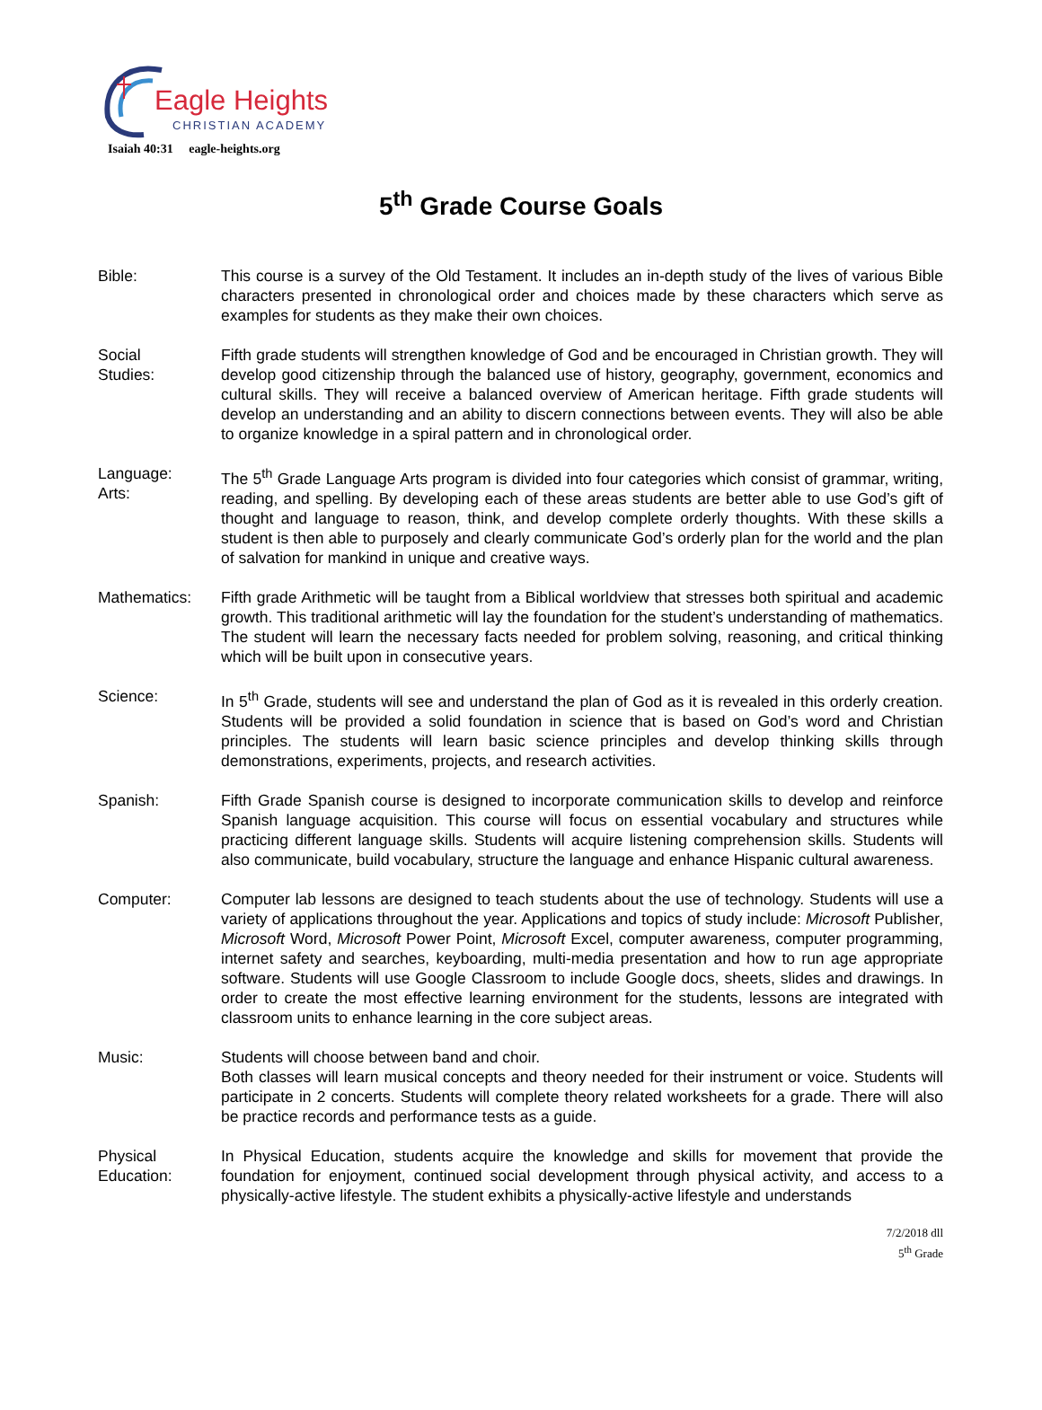Eagle Heights
CHRISTIAN ACADEMY
Isaiah 40:31 eagle-heights.org
5<sup>th</sup> Grade Course Goals
Bible: This course is a survey of the Old Testament. It includes an in-depth study of the lives of various Bible characters presented in chronological order and choices made by these characters which serve as examples for students as they make their own choices.
Social
Studies:
Fifth grade students will strengthen knowledge of God and be encouraged in Christian growth. They will develop good citizenship through the balanced use of history, geography, government, economics and cultural skills. They will receive a balanced overview of American heritage. Fifth grade students will develop an understanding and an ability to discern connections between events. They will also be able to organize knowledge in a spiral pattern and in chronological order.
Language:
Arts:
The 5<sup>th</sup> Grade Language Arts program is divided into four categories which consist of grammar, writing, reading, and spelling. By developing each of these areas students are better able to use God’s gift of thought and language to reason, think, and develop complete orderly thoughts. With these skills a student is then able to purposely and clearly communicate God’s orderly plan for the world and the plan of salvation for mankind in unique and creative ways.
Mathematics: Fifth grade Arithmetic will be taught from a Biblical worldview that stresses both spiritual and academic growth. This traditional arithmetic will lay the foundation for the student’s understanding of mathematics. The student will learn the necessary facts needed for problem solving, reasoning, and critical thinking which will be built upon in consecutive years.
Science: In 5<sup>th</sup> Grade, students will see and understand the plan of God as it is revealed in this orderly creation. Students will be provided a solid foundation in science that is based on God’s word and Christian principles. The students will learn basic science principles and develop thinking skills through demonstrations, experiments, projects, and research activities.
Spanish: Fifth Grade Spanish course is designed to incorporate communication skills to develop and reinforce Spanish language acquisition. This course will focus on essential vocabulary and structures while practicing different language skills. Students will acquire listening comprehension skills. Students will also communicate, build vocabulary, structure the language and enhance Hispanic cultural awareness.
Computer: Computer lab lessons are designed to teach students about the use of technology. Students will use a variety of applications throughout the year. Applications and topics of study include: Microsoft Publisher, Microsoft Word, Microsoft Power Point, Microsoft Excel, computer awareness, computer programming, internet safety and searches, keyboarding, multi-media presentation and how to run age appropriate software. Students will use Google Classroom to include Google docs, sheets, slides and drawings. In order to create the most effective learning environment for the students, lessons are integrated with classroom units to enhance learning in the core subject areas.
Music: Students will choose between band and choir.
Both classes will learn musical concepts and theory needed for their instrument or voice. Students will participate in 2 concerts. Students will complete theory related worksheets for a grade. There will also be practice records and performance tests as a guide.
Physical
Education:
In Physical Education, students acquire the knowledge and skills for movement that provide the foundation for enjoyment, continued social development through physical activity, and access to a physically-active lifestyle. The student exhibits a physically-active lifestyle and understands
7/2/2018 dll
5<sup>th</sup> Grade